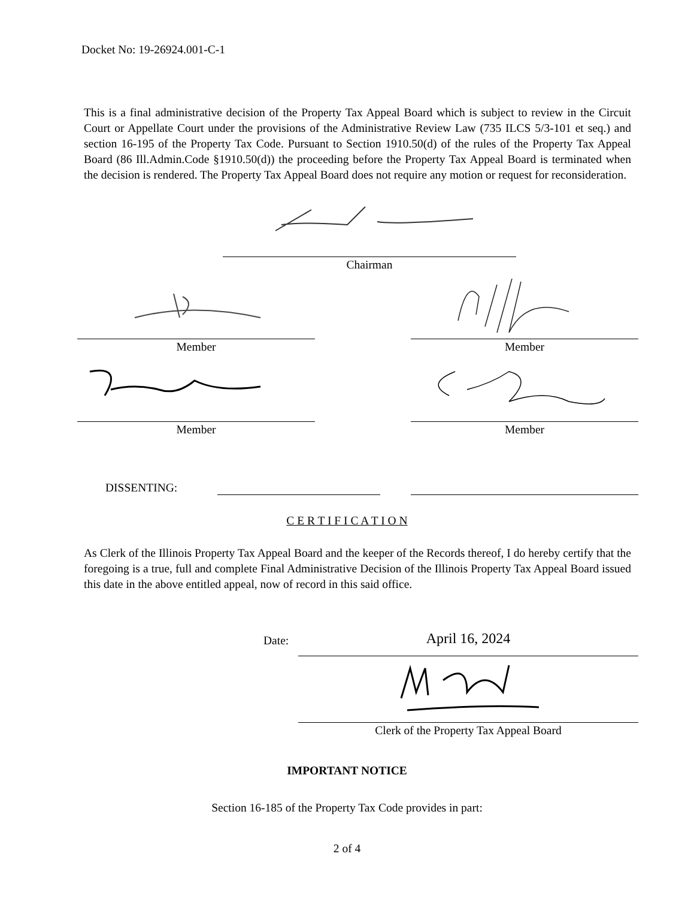Docket No: 19-26924.001-C-1
This is a final administrative decision of the Property Tax Appeal Board which is subject to review in the Circuit Court or Appellate Court under the provisions of the Administrative Review Law (735 ILCS 5/3-101 et seq.) and section 16-195 of the Property Tax Code. Pursuant to Section 1910.50(d) of the rules of the Property Tax Appeal Board (86 Ill.Admin.Code §1910.50(d)) the proceeding before the Property Tax Appeal Board is terminated when the decision is rendered. The Property Tax Appeal Board does not require any motion or request for reconsideration.
Chairman
Member Member
Member Member
DISSENTING:
C E R T I F I C A T I O N
As Clerk of the Illinois Property Tax Appeal Board and the keeper of the Records thereof, I do hereby certify that the foregoing is a true, full and complete Final Administrative Decision of the Illinois Property Tax Appeal Board issued this date in the above entitled appeal, now of record in this said office.
Date: April 16, 2024
Clerk of the Property Tax Appeal Board
IMPORTANT NOTICE
Section 16-185 of the Property Tax Code provides in part:
2 of 4